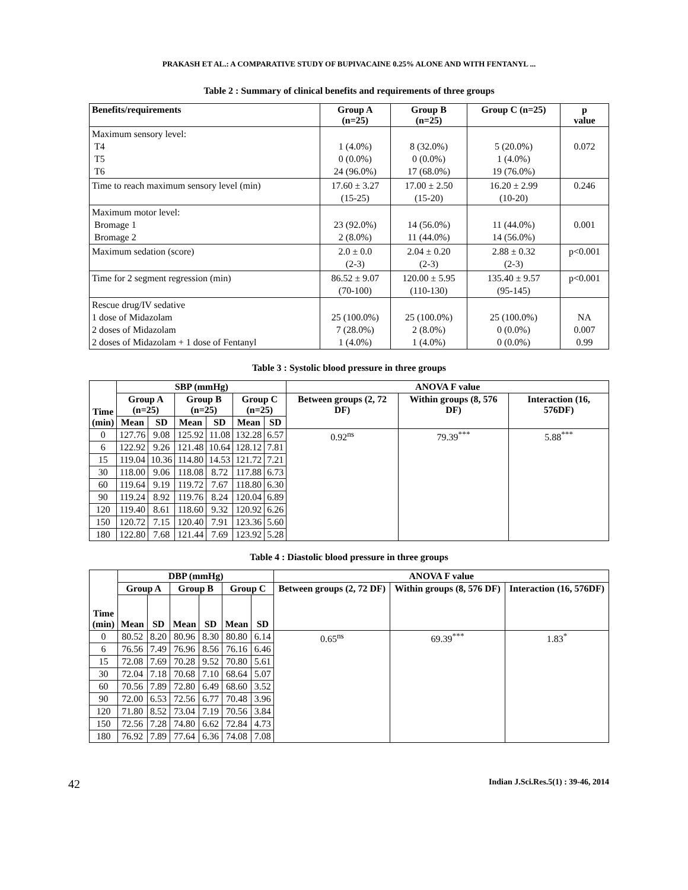PRAKASH ET AL.: A COMPARATIVE STUDY OF BUPIVACAINE 0.25% ALONE AND WITH FENTANYL ...
Table 2 : Summary of clinical benefits and requirements of three groups
| Benefits/requirements | Group A (n=25) | Group B (n=25) | Group C (n=25) | p value |
| --- | --- | --- | --- | --- |
| Maximum sensory level: T4 T5 T6 | 1 (4.0%) 0 (0.0%) 24 (96.0%) | 8 (32.0%) 0 (0.0%) 17 (68.0%) | 5 (20.0%) 1 (4.0%) 19 (76.0%) | 0.072 |
| Time to reach maximum sensory level (min) | 17.60 ± 3.27 (15-25) | 17.00 ± 2.50 (15-20) | 16.20 ± 2.99 (10-20) | 0.246 |
| Maximum motor level: Bromage 1 Bromage 2 | 23 (92.0%) 2 (8.0%) | 14 (56.0%) 11 (44.0%) | 11 (44.0%) 14 (56.0%) | 0.001 |
| Maximum sedation (score) | 2.0 ± 0.0 (2-3) | 2.04 ± 0.20 (2-3) | 2.88 ± 0.32 (2-3) | p<0.001 |
| Time for 2 segment regression (min) | 86.52 ± 9.07 (70-100) | 120.00 ± 5.95 (110-130) | 135.40 ± 9.57 (95-145) | p<0.001 |
| Rescue drug/IV sedative 1 dose of Midazolam 2 doses of Midazolam 2 doses of Midazolam + 1 dose of Fentanyl | 25 (100.0%) 7 (28.0%) 1 (4.0%) | 25 (100.0%) 2 (8.0%) 1 (4.0%) | 25 (100.0%) 0 (0.0%) 0 (0.0%) | NA 0.007 0.99 |
Table 3 : Systolic blood pressure in three groups
| Time (min) | SBP (mmHg) | | | | | | ANOVA F value | | |
| --- | --- | --- | --- | --- | --- | --- | --- | --- | --- |
| | Group A (n=25) | | Group B (n=25) | | Group C (n=25) | | Between groups (2, 72 DF) | Within groups (8, 576 DF) | Interaction (16, 576DF) |
| | Mean | SD | Mean | SD | Mean | SD | | | |
| 0 | 127.76 | 9.08 | 125.92 | 11.08 | 132.28 | 6.57 | 0.92<sup>ns</sup> | 79.39<sup>***</sup> | 5.88<sup>***</sup> |
| 6 | 122.92 | 9.26 | 121.48 | 10.64 | 128.12 | 7.81 | | | |
| 15 | 119.04 | 10.36 | 114.80 | 14.53 | 121.72 | 7.21 | | | |
| 30 | 118.00 | 9.06 | 118.08 | 8.72 | 117.88 | 6.73 | | | |
| 60 | 119.64 | 9.19 | 119.72 | 7.67 | 118.80 | 6.30 | | | |
| 90 | 119.24 | 8.92 | 119.76 | 8.24 | 120.04 | 6.89 | | | |
| 120 | 119.40 | 8.61 | 118.60 | 9.32 | 120.92 | 6.26 | | | |
| 150 | 120.72 | 7.15 | 120.40 | 7.91 | 123.36 | 5.60 | | | |
| 180 | 122.80 | 7.68 | 121.44 | 7.69 | 123.92 | 5.28 | | | |
Table 4 : Diastolic blood pressure in three groups
| Time (min) | DBP (mmHg) | | | | | | ANOVA F value | | |
| --- | --- | --- | --- | --- | --- | --- | --- | --- | --- |
| | Group A | | Group B | | Group C | | Between groups (2, 72 DF) | Within groups (8, 576 DF) | Interaction (16, 576DF) |
| | Mean | SD | Mean | SD | Mean | SD | | | |
| 0 | 80.52 | 8.20 | 80.96 | 8.30 | 80.80 | 6.14 | 0.65<sup>ns</sup> | 69.39<sup>***</sup> | 1.83<sup>*</sup> |
| 6 | 76.56 | 7.49 | 76.96 | 8.56 | 76.16 | 6.46 | | | |
| 15 | 72.08 | 7.69 | 70.28 | 9.52 | 70.80 | 5.61 | | | |
| 30 | 72.04 | 7.18 | 70.68 | 7.10 | 68.64 | 5.07 | | | |
| 60 | 70.56 | 7.89 | 72.80 | 6.49 | 68.60 | 3.52 | | | |
| 90 | 72.00 | 6.53 | 72.56 | 6.77 | 70.48 | 3.96 | | | |
| 120 | 71.80 | 8.52 | 73.04 | 7.19 | 70.56 | 3.84 | | | |
| 150 | 72.56 | 7.28 | 74.80 | 6.62 | 72.84 | 4.73 | | | |
| 180 | 76.92 | 7.89 | 77.64 | 6.36 | 74.08 | 7.08 | | | |
42 Indian J.Sci.Res.5(1) : 39-46, 2014